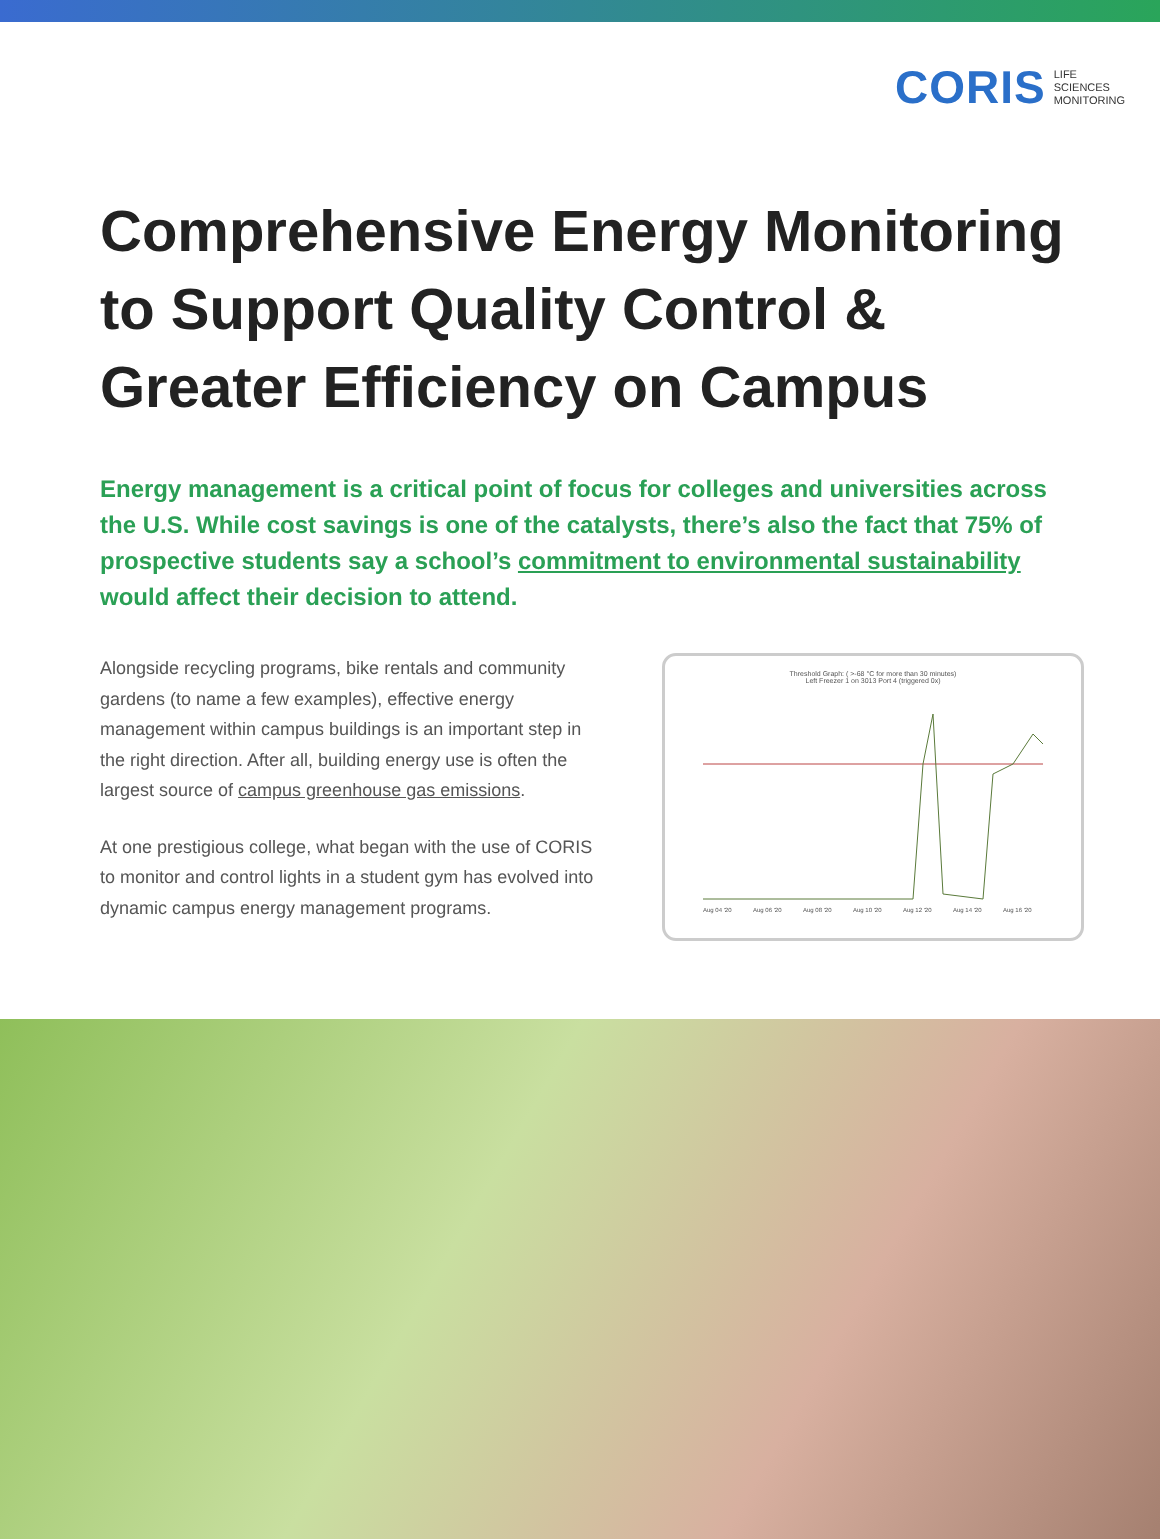CORIS LIFE
SCIENCES
MONITORING
Comprehensive Energy Monitoring to Support Quality Control & Greater Efficiency on Campus
Energy management is a critical point of focus for colleges and universities across the U.S. While cost savings is one of the catalysts, there’s also the fact that 75% of prospective students say a school’s commitment to environmental sustainability would affect their decision to attend.
Alongside recycling programs, bike rentals and community gardens (to name a few examples), effective energy management within campus buildings is an important step in the right direction. After all, building energy use is often the largest source of campus greenhouse gas emissions.
At one prestigious college, what began with the use of CORIS to monitor and control lights in a student gym has evolved into dynamic campus energy management programs.
Threshold Graph: ( >-68 °C for more than 30 minutes)
Left Freezer 1 on 3013 Port 4 (triggered 0x)
Aug 04 '20
Aug 06 '20
Aug 08 '20
Aug 10 '20
Aug 12 '20
Aug 14 '20
Aug 16 '20